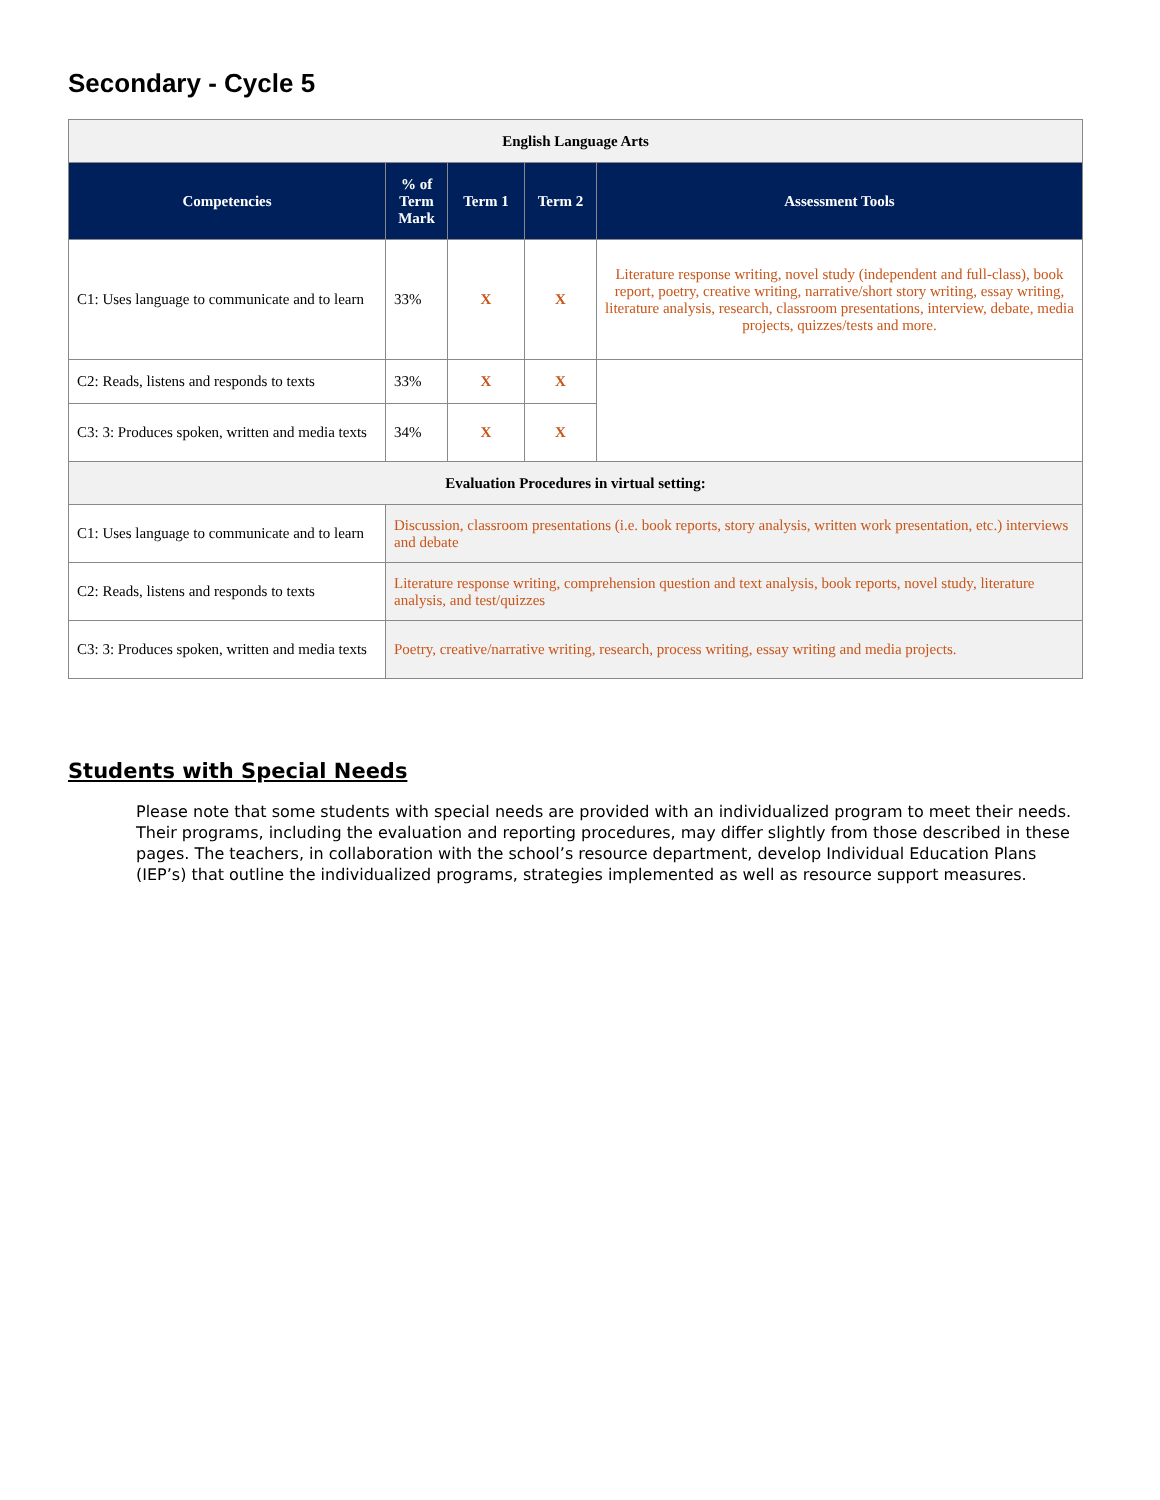Secondary - Cycle 5
| English Language Arts | | | | |
| Competencies | % of Term Mark | Term 1 | Term 2 | Assessment Tools |
| C1: Uses language to communicate and to learn | 33% | X | X | Literature response writing, novel study (independent and full-class), book report, poetry, creative writing, narrative/short story writing, essay writing, literature analysis, research, classroom presentations, interview, debate, media projects, quizzes/tests and more. |
| C2: Reads, listens and responds to texts | 33% | X | X | |
| C3: 3: Produces spoken, written and media texts | 34% | X | X | |
| Evaluation Procedures in virtual setting: | | | | |
| C1: Uses language to communicate and to learn | Discussion, classroom presentations (i.e. book reports, story analysis, written work presentation, etc.) interviews and debate | | | |
| C2: Reads, listens and responds to texts | Literature response writing, comprehension question and text analysis, book reports, novel study, literature analysis, and test/quizzes | | | |
| C3: 3: Produces spoken, written and media texts | Poetry, creative/narrative writing, research, process writing, essay writing and media projects. | | | |
Students with Special Needs
Please note that some students with special needs are provided with an individualized program to meet their needs. Their programs, including the evaluation and reporting procedures, may differ slightly from those described in these pages. The teachers, in collaboration with the school’s resource department, develop Individual Education Plans (IEP’s) that outline the individualized programs, strategies implemented as well as resource support measures.